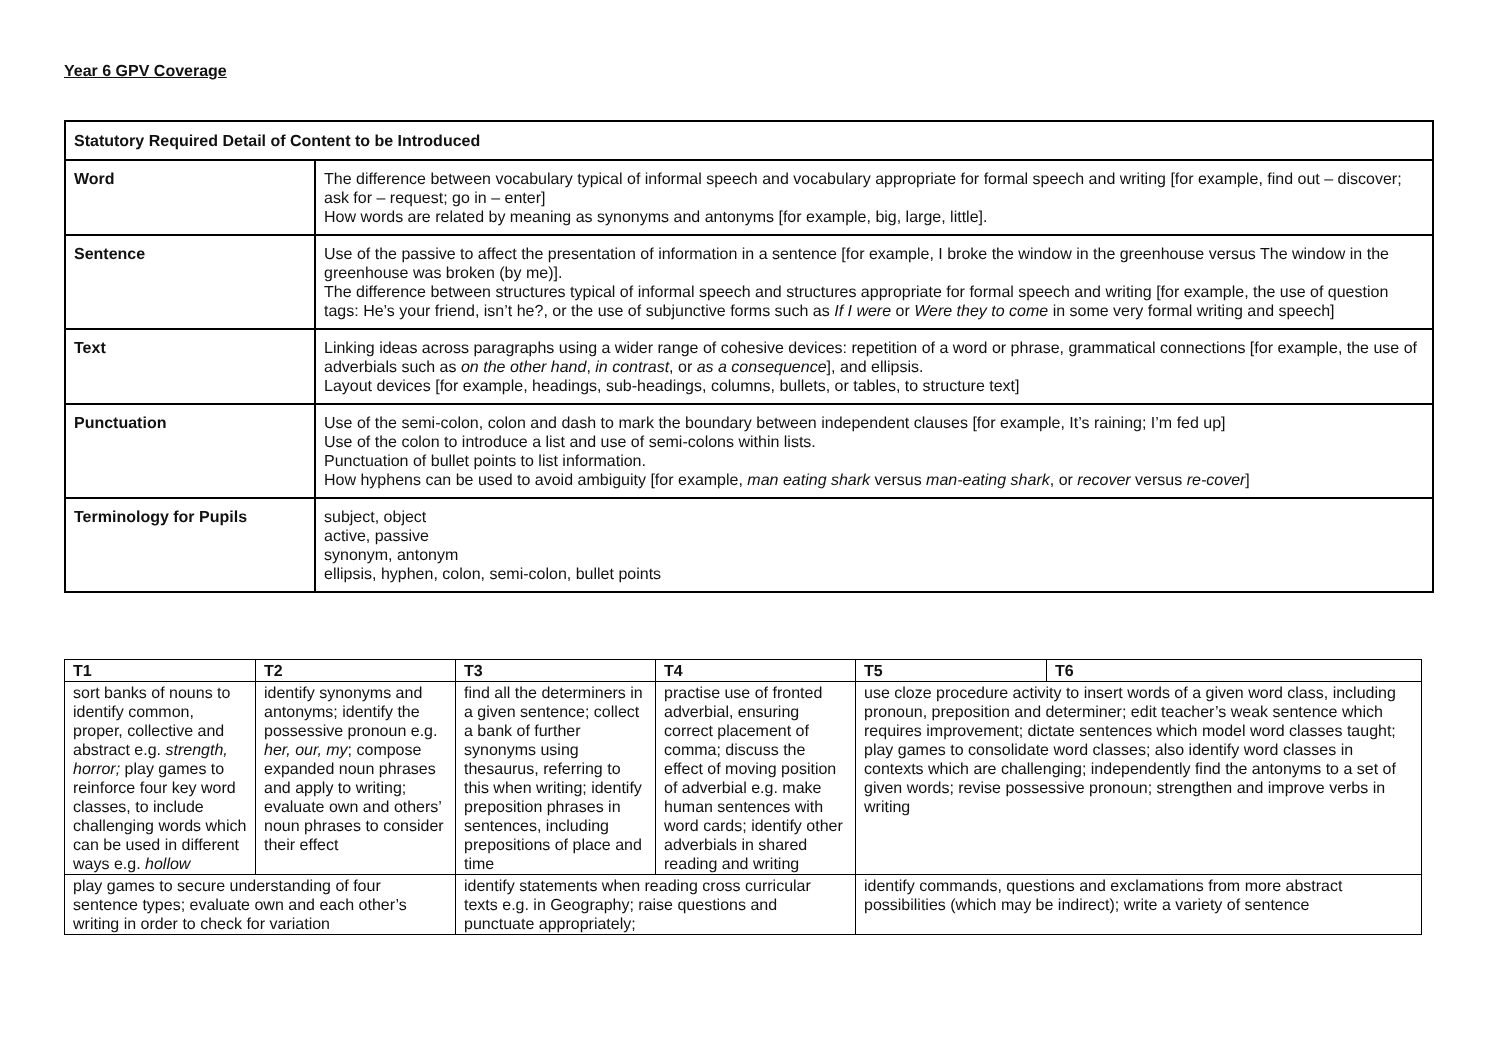Year 6 GPV Coverage
| Statutory Required Detail of Content to be Introduced | |
| --- | --- |
| Word | The difference between vocabulary typical of informal speech and vocabulary appropriate for formal speech and writing [for example, find out – discover; ask for – request; go in – enter] How words are related by meaning as synonyms and antonyms [for example, big, large, little]. |
| Sentence | Use of the passive to affect the presentation of information in a sentence [for example, I broke the window in the greenhouse versus The window in the greenhouse was broken (by me)]. The difference between structures typical of informal speech and structures appropriate for formal speech and writing [for example, the use of question tags: He’s your friend, isn’t he?, or the use of subjunctive forms such as If I were or Were they to come in some very formal writing and speech] |
| Text | Linking ideas across paragraphs using a wider range of cohesive devices: repetition of a word or phrase, grammatical connections [for example, the use of adverbials such as on the other hand , in contrast , or as a consequence ], and ellipsis. Layout devices [for example, headings, sub-headings, columns, bullets, or tables, to structure text] |
| Punctuation | Use of the semi-colon, colon and dash to mark the boundary between independent clauses [for example, It’s raining; I’m fed up] Use of the colon to introduce a list and use of semi-colons within lists. Punctuation of bullet points to list information. How hyphens can be used to avoid ambiguity [for example, man eating shark versus man-eating shark , or recover versus re-cover ] |
| Terminology for Pupils | subject, object active, passive synonym, antonym ellipsis, hyphen, colon, semi-colon, bullet points |
| T1 | T2 | T3 | T4 | T5 | T6 |
| --- | --- | --- | --- | --- | --- |
| sort banks of nouns to identify common, proper, collective and abstract e.g. strength, horror; play games to reinforce four key word classes, to include challenging words which can be used in different ways e.g. hollow | identify synonyms and antonyms; identify the possessive pronoun e.g. her, our, my ; compose expanded noun phrases and apply to writing; evaluate own and others’ noun phrases to consider their effect | find all the determiners in a given sentence; collect a bank of further synonyms using thesaurus, referring to this when writing; identify preposition phrases in sentences, including prepositions of place and time | practise use of fronted adverbial, ensuring correct placement of comma; discuss the effect of moving position of adverbial e.g. make human sentences with word cards; identify other adverbials in shared reading and writing | use cloze procedure activity to insert words of a given word class, including pronoun, preposition and determiner; edit teacher’s weak sentence which requires improvement; dictate sentences which model word classes taught; play games to consolidate word classes; also identify word classes in contexts which are challenging; independently find the antonyms to a set of given words; revise possessive pronoun; strengthen and improve verbs in writing | |
| play games to secure understanding of four sentence types; evaluate own and each other’s writing in order to check for variation | | identify statements when reading cross curricular texts e.g. in Geography; raise questions and punctuate appropriately; | | identify commands, questions and exclamations from more abstract possibilities (which may be indirect); write a variety of sentence | |